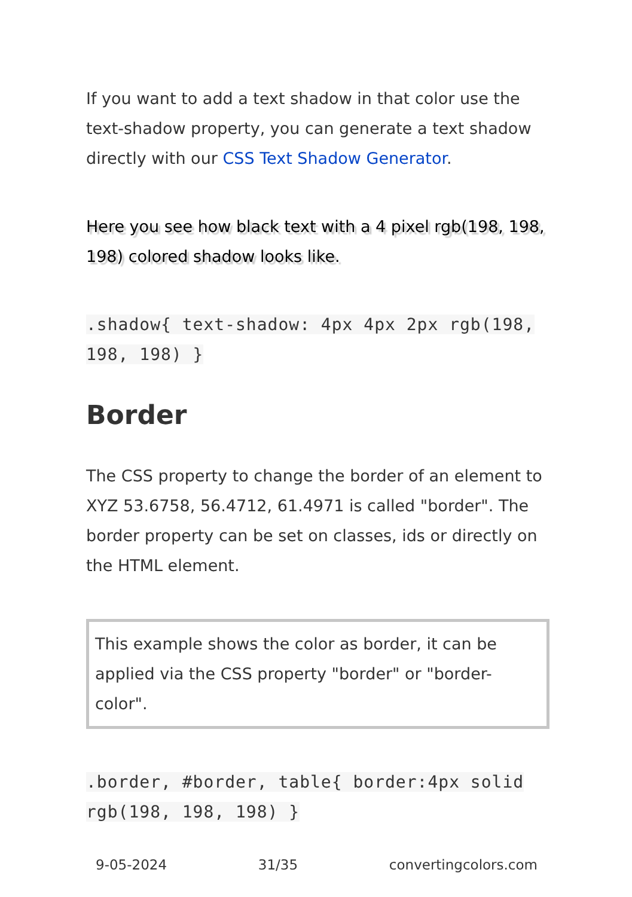If you want to add a text shadow in that color use the text-shadow property, you can generate a text shadow directly with our CSS Text Shadow Generator.
Here you see how black text with a 4 pixel rgb(198, 198, 198) colored shadow looks like.
.shadow{ text-shadow: 4px 4px 2px rgb(198, 198, 198) }
Border
The CSS property to change the border of an element to XYZ 53.6758, 56.4712, 61.4971 is called "border". The border property can be set on classes, ids or directly on the HTML element.
This example shows the color as border, it can be applied via the CSS property "border" or "border-color".
.border, #border, table{ border:4px solid rgb(198, 198, 198) }
9-05-2024 31/35 convertingcolors.com